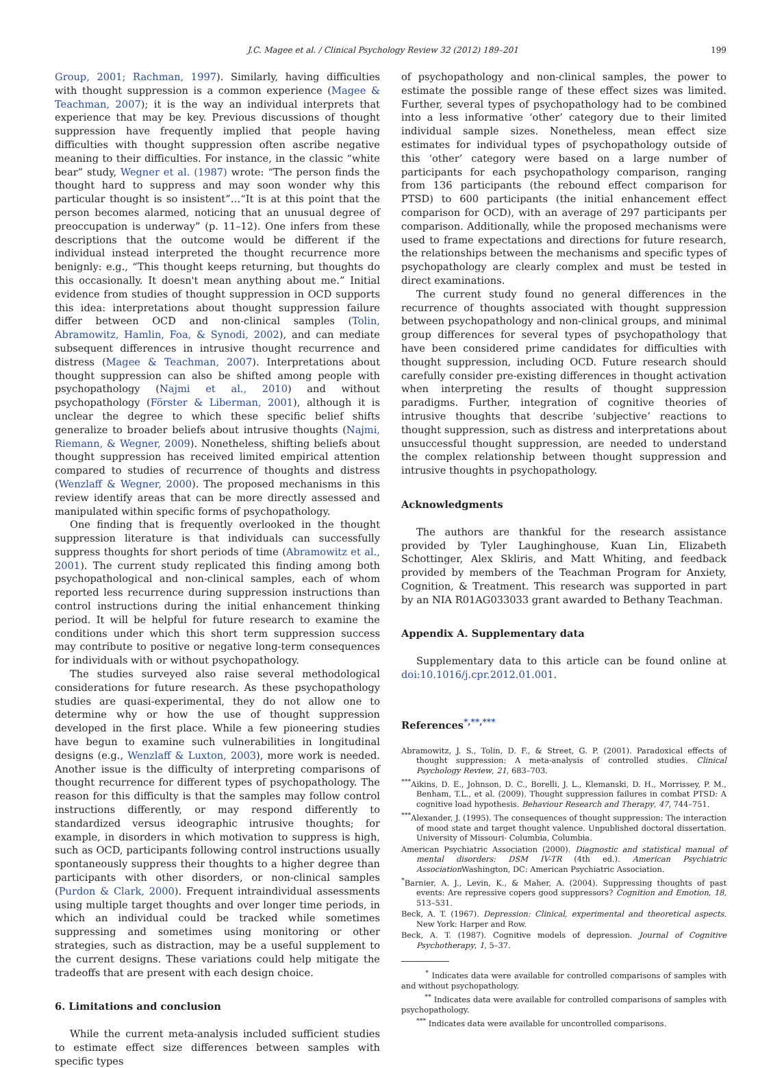J.C. Magee et al. / Clinical Psychology Review 32 (2012) 189–201 199
Group, 2001; Rachman, 1997). Similarly, having difficulties with thought suppression is a common experience (Magee & Teachman, 2007); it is the way an individual interprets that experience that may be key. Previous discussions of thought suppression have frequently implied that people having difficulties with thought suppression often ascribe negative meaning to their difficulties. For instance, in the classic “white bear” study, Wegner et al. (1987) wrote: “The person finds the thought hard to suppress and may soon wonder why this particular thought is so insistent”…“It is at this point that the person becomes alarmed, noticing that an unusual degree of preoccupation is underway” (p. 11–12). One infers from these descriptions that the outcome would be different if the individual instead interpreted the thought recurrence more benignly: e.g., “This thought keeps returning, but thoughts do this occasionally. It doesn't mean anything about me.” Initial evidence from studies of thought suppression in OCD supports this idea: interpretations about thought suppression failure differ between OCD and non-clinical samples (Tolin, Abramowitz, Hamlin, Foa, & Synodi, 2002), and can mediate subsequent differences in intrusive thought recurrence and distress (Magee & Teachman, 2007). Interpretations about thought suppression can also be shifted among people with psychopathology (Najmi et al., 2010) and without psychopathology (Förster & Liberman, 2001), although it is unclear the degree to which these specific belief shifts generalize to broader beliefs about intrusive thoughts (Najmi, Riemann, & Wegner, 2009). Nonetheless, shifting beliefs about thought suppression has received limited empirical attention compared to studies of recurrence of thoughts and distress (Wenzlaff & Wegner, 2000). The proposed mechanisms in this review identify areas that can be more directly assessed and manipulated within specific forms of psychopathology.
One finding that is frequently overlooked in the thought suppression literature is that individuals can successfully suppress thoughts for short periods of time (Abramowitz et al., 2001). The current study replicated this finding among both psychopathological and non-clinical samples, each of whom reported less recurrence during suppression instructions than control instructions during the initial enhancement thinking period. It will be helpful for future research to examine the conditions under which this short term suppression success may contribute to positive or negative long-term consequences for individuals with or without psychopathology.
The studies surveyed also raise several methodological considerations for future research. As these psychopathology studies are quasi-experimental, they do not allow one to determine why or how the use of thought suppression developed in the first place. While a few pioneering studies have begun to examine such vulnerabilities in longitudinal designs (e.g., Wenzlaff & Luxton, 2003), more work is needed. Another issue is the difficulty of interpreting comparisons of thought recurrence for different types of psychopathology. The reason for this difficulty is that the samples may follow control instructions differently, or may respond differently to standardized versus ideographic intrusive thoughts; for example, in disorders in which motivation to suppress is high, such as OCD, participants following control instructions usually spontaneously suppress their thoughts to a higher degree than participants with other disorders, or non-clinical samples (Purdon & Clark, 2000). Frequent intraindividual assessments using multiple target thoughts and over longer time periods, in which an individual could be tracked while sometimes suppressing and sometimes using monitoring or other strategies, such as distraction, may be a useful supplement to the current designs. These variations could help mitigate the tradeoffs that are present with each design choice.
6. Limitations and conclusion
While the current meta-analysis included sufficient studies to estimate effect size differences between samples with specific types
of psychopathology and non-clinical samples, the power to estimate the possible range of these effect sizes was limited. Further, several types of psychopathology had to be combined into a less informative ‘other’ category due to their limited individual sample sizes. Nonetheless, mean effect size estimates for individual types of psychopathology outside of this ‘other’ category were based on a large number of participants for each psychopathology comparison, ranging from 136 participants (the rebound effect comparison for PTSD) to 600 participants (the initial enhancement effect comparison for OCD), with an average of 297 participants per comparison. Additionally, while the proposed mechanisms were used to frame expectations and directions for future research, the relationships between the mechanisms and specific types of psychopathology are clearly complex and must be tested in direct examinations.
The current study found no general differences in the recurrence of thoughts associated with thought suppression between psychopathology and non-clinical groups, and minimal group differences for several types of psychopathology that have been considered prime candidates for difficulties with thought suppression, including OCD. Future research should carefully consider pre-existing differences in thought activation when interpreting the results of thought suppression paradigms. Further, integration of cognitive theories of intrusive thoughts that describe ‘subjective’ reactions to thought suppression, such as distress and interpretations about unsuccessful thought suppression, are needed to understand the complex relationship between thought suppression and intrusive thoughts in psychopathology.
Acknowledgments
The authors are thankful for the research assistance provided by Tyler Laughinghouse, Kuan Lin, Elizabeth Schottinger, Alex Skliris, and Matt Whiting, and feedback provided by members of the Teachman Program for Anxiety, Cognition, & Treatment. This research was supported in part by an NIA R01AG033033 grant awarded to Bethany Teachman.
Appendix A. Supplementary data
Supplementary data to this article can be found online at doi:10.1016/j.cpr.2012.01.001.
References<sup>*,**,***</sup>
Abramowitz, J. S., Tolin, D. F., & Street, G. P. (2001). Paradoxical effects of thought suppression: A meta-analysis of controlled studies. Clinical Psychology Review, 21, 683–703.
<sup>***</sup> Aikins, D. E., Johnson, D. C., Borelli, J. L., Klemanski, D. H., Morrissey, P. M., Benham, T.L., et al. (2009). Thought suppression failures in combat PTSD: A cognitive load hypothesis. Behaviour Research and Therapy, 47, 744–751.
<sup>***</sup> Alexander, J. (1995). The consequences of thought suppression: The interaction of mood state and target thought valence. Unpublished doctoral dissertation. University of Missouri- Columbia, Columbia.
American Psychiatric Association (2000). Diagnostic and statistical manual of mental disorders: DSM IV-TR (4th ed.). American Psychiatric Association Washington, DC: American Psychiatric Association.
<sup>*</sup> Barnier, A. J., Levin, K., & Maher, A. (2004). Suppressing thoughts of past events: Are repressive copers good suppressors? Cognition and Emotion, 18, 513–531.
Beck, A. T. (1967). Depression: Clinical, experimental and theoretical aspects. New York: Harper and Row.
Beck, A. T. (1987). Cognitive models of depression. Journal of Cognitive Psychotherapy, 1, 5–37.
<sup>*</sup> Indicates data were available for controlled comparisons of samples with and without psychopathology.
<sup>**</sup> Indicates data were available for controlled comparisons of samples with psychopathology.
<sup>***</sup> Indicates data were available for uncontrolled comparisons.